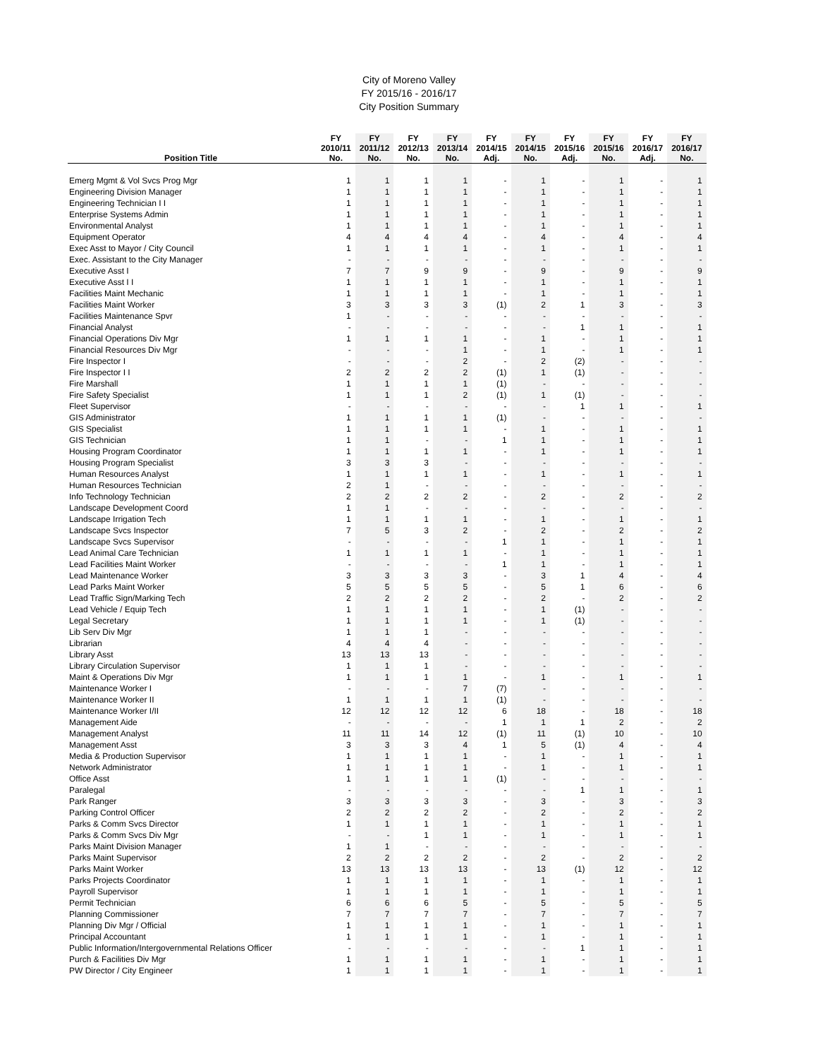City of Moreno Valley
FY 2015/16 - 2016/17
City Position Summary
| | FY | FY | FY | FY | FY | FY | FY | FY | FY | FY |
| --- | --- | --- | --- | --- | --- | --- | --- | --- | --- | --- |
| | 2010/11 | 2011/12 | 2012/13 | 2013/14 | 2014/15 | 2014/15 | 2015/16 | 2015/16 | 2016/17 | 2016/17 |
| Position Title | No. | No. | No. | No. | Adj. | No. | Adj. | No. | Adj. | No. |
| Emerg Mgmt & Vol Svcs Prog Mgr | 1 | 1 | 1 | 1 | - | 1 | - | 1 | - | 1 |
| Engineering Division Manager | 1 | 1 | 1 | 1 | - | 1 | - | 1 | - | 1 |
| Engineering Technician I I | 1 | 1 | 1 | 1 | - | 1 | - | 1 | - | 1 |
| Enterprise Systems Admin | 1 | 1 | 1 | 1 | - | 1 | - | 1 | - | 1 |
| Environmental Analyst | 1 | 1 | 1 | 1 | - | 1 | - | 1 | - | 1 |
| Equipment Operator | 4 | 4 | 4 | 4 | - | 4 | - | 4 | - | 4 |
| Exec Asst to Mayor / City Council | 1 | 1 | 1 | 1 | - | 1 | - | 1 | - | 1 |
| Exec. Assistant to the City Manager | - | - | - | - | - | - | - | - | - | - |
| Executive Asst I | 7 | 7 | 9 | 9 | - | 9 | - | 9 | - | 9 |
| Executive Asst I I | 1 | 1 | 1 | 1 | - | 1 | - | 1 | - | 1 |
| Facilities Maint Mechanic | 1 | 1 | 1 | 1 | - | 1 | - | 1 | - | 1 |
| Facilities Maint Worker | 3 | 3 | 3 | 3 | (1) | 2 | 1 | 3 | - | 3 |
| Facilities Maintenance Spvr | 1 | - | - | - | - | - | - | - | - | - |
| Financial Analyst | - | - | - | - | - | - | 1 | 1 | - | 1 |
| Financial Operations Div Mgr | 1 | 1 | 1 | 1 | - | 1 | - | 1 | - | 1 |
| Financial Resources Div Mgr | - | - | - | 1 | - | 1 | - | 1 | - | 1 |
| Fire Inspector I | - | - | - | 2 | - | 2 | (2) | - | - | - |
| Fire Inspector I I | 2 | 2 | 2 | 2 | (1) | 1 | (1) | - | - | - |
| Fire Marshall | 1 | 1 | 1 | 1 | (1) | - | - | - | - | - |
| Fire Safety Specialist | 1 | 1 | 1 | 2 | (1) | 1 | (1) | - | - | - |
| Fleet Supervisor | - | - | - | - | - | - | 1 | 1 | - | 1 |
| GIS Administrator | 1 | 1 | 1 | 1 | (1) | - | - | - | - | - |
| GIS Specialist | 1 | 1 | 1 | 1 | - | 1 | - | 1 | - | 1 |
| GIS Technician | 1 | 1 | - | - | 1 | 1 | - | 1 | - | 1 |
| Housing Program Coordinator | 1 | 1 | 1 | 1 | - | 1 | - | 1 | - | 1 |
| Housing Program Specialist | 3 | 3 | 3 | - | - | - | - | - | - | - |
| Human Resources Analyst | 1 | 1 | 1 | 1 | - | 1 | - | 1 | - | 1 |
| Human Resources Technician | 2 | 1 | - | - | - | - | - | - | - | - |
| Info Technology Technician | 2 | 2 | 2 | 2 | - | 2 | - | 2 | - | 2 |
| Landscape Development Coord | 1 | 1 | - | - | - | - | - | - | - | - |
| Landscape Irrigation Tech | 1 | 1 | 1 | 1 | - | 1 | - | 1 | - | 1 |
| Landscape Svcs Inspector | 7 | 5 | 3 | 2 | - | 2 | - | 2 | - | 2 |
| Landscape Svcs Supervisor | - | - | - | - | 1 | 1 | - | 1 | - | 1 |
| Lead Animal Care Technician | 1 | 1 | 1 | 1 | - | 1 | - | 1 | - | 1 |
| Lead Facilities Maint Worker | - | - | - | - | 1 | 1 | - | 1 | - | 1 |
| Lead Maintenance Worker | 3 | 3 | 3 | 3 | - | 3 | 1 | 4 | - | 4 |
| Lead Parks Maint Worker | 5 | 5 | 5 | 5 | - | 5 | 1 | 6 | - | 6 |
| Lead Traffic Sign/Marking Tech | 2 | 2 | 2 | 2 | - | 2 | - | 2 | - | 2 |
| Lead Vehicle / Equip Tech | 1 | 1 | 1 | 1 | - | 1 | (1) | - | - | - |
| Legal Secretary | 1 | 1 | 1 | 1 | - | 1 | (1) | - | - | - |
| Lib Serv Div Mgr | 1 | 1 | 1 | - | - | - | - | - | - | - |
| Librarian | 4 | 4 | 4 | - | - | - | - | - | - | - |
| Library Asst | 13 | 13 | 13 | - | - | - | - | - | - | - |
| Library Circulation Supervisor | 1 | 1 | 1 | - | - | - | - | - | - | - |
| Maint & Operations Div Mgr | 1 | 1 | 1 | 1 | - | 1 | - | 1 | - | 1 |
| Maintenance Worker I | - | - | - | 7 | (7) | - | - | - | - | - |
| Maintenance Worker II | 1 | 1 | 1 | 1 | (1) | - | - | - | - | - |
| Maintenance Worker I/II | 12 | 12 | 12 | 12 | 6 | 18 | - | 18 | - | 18 |
| Management Aide | - | - | - | - | 1 | 1 | 1 | 2 | - | 2 |
| Management Analyst | 11 | 11 | 14 | 12 | (1) | 11 | (1) | 10 | - | 10 |
| Management Asst | 3 | 3 | 3 | 4 | 1 | 5 | (1) | 4 | - | 4 |
| Media & Production Supervisor | 1 | 1 | 1 | 1 | - | 1 | - | 1 | - | 1 |
| Network Administrator | 1 | 1 | 1 | 1 | - | 1 | - | 1 | - | 1 |
| Office Asst | 1 | 1 | 1 | 1 | (1) | - | - | - | - | - |
| Paralegal | - | - | - | - | - | - | 1 | 1 | - | 1 |
| Park Ranger | 3 | 3 | 3 | 3 | - | 3 | - | 3 | - | 3 |
| Parking Control Officer | 2 | 2 | 2 | 2 | - | 2 | - | 2 | - | 2 |
| Parks & Comm Svcs Director | 1 | 1 | 1 | 1 | - | 1 | - | 1 | - | 1 |
| Parks & Comm Svcs Div Mgr | - | - | 1 | 1 | - | 1 | - | 1 | - | 1 |
| Parks Maint Division Manager | 1 | 1 | - | - | - | - | - | - | - | - |
| Parks Maint Supervisor | 2 | 2 | 2 | 2 | - | 2 | - | 2 | - | 2 |
| Parks Maint Worker | 13 | 13 | 13 | 13 | - | 13 | (1) | 12 | - | 12 |
| Parks Projects Coordinator | 1 | 1 | 1 | 1 | - | 1 | - | 1 | - | 1 |
| Payroll Supervisor | 1 | 1 | 1 | 1 | - | 1 | - | 1 | - | 1 |
| Permit Technician | 6 | 6 | 6 | 5 | - | 5 | - | 5 | - | 5 |
| Planning Commissioner | 7 | 7 | 7 | 7 | - | 7 | - | 7 | - | 7 |
| Planning Div Mgr / Official | 1 | 1 | 1 | 1 | - | 1 | - | 1 | - | 1 |
| Principal Accountant | 1 | 1 | 1 | 1 | - | 1 | - | 1 | - | 1 |
| Public Information/Intergovernmental Relations Officer | - | - | - | - | - | - | 1 | 1 | - | 1 |
| Purch & Facilities Div Mgr | 1 | 1 | 1 | 1 | - | 1 | - | 1 | - | 1 |
| PW Director / City Engineer | 1 | 1 | 1 | 1 | - | 1 | - | 1 | - | 1 |